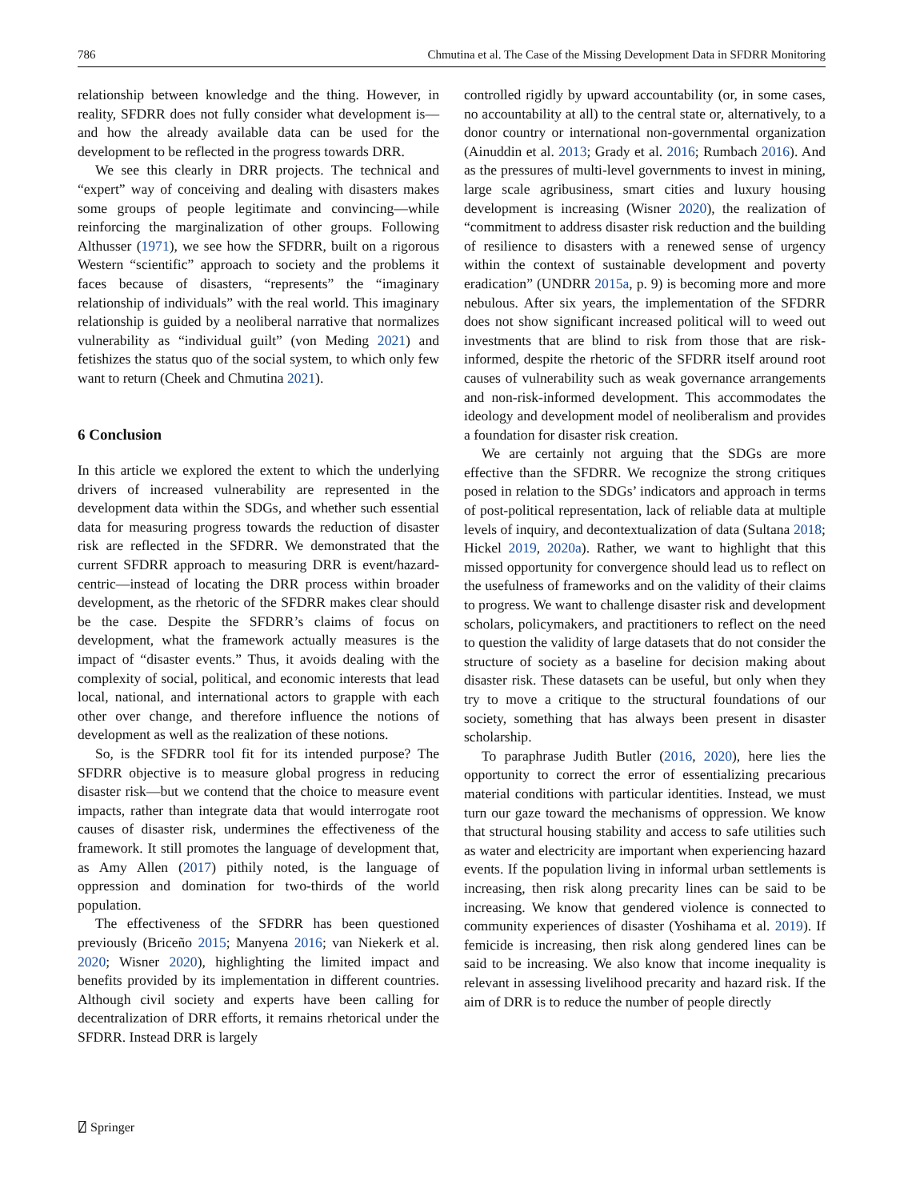786 Chmutina et al. The Case of the Missing Development Data in SFDRR Monitoring
relationship between knowledge and the thing. However, in reality, SFDRR does not fully consider what development is—and how the already available data can be used for the development to be reflected in the progress towards DRR.
We see this clearly in DRR projects. The technical and “expert” way of conceiving and dealing with disasters makes some groups of people legitimate and convincing—while reinforcing the marginalization of other groups. Following Althusser (1971), we see how the SFDRR, built on a rigorous Western “scientific” approach to society and the problems it faces because of disasters, “represents” the “imaginary relationship of individuals” with the real world. This imaginary relationship is guided by a neoliberal narrative that normalizes vulnerability as “individual guilt” (von Meding 2021) and fetishizes the status quo of the social system, to which only few want to return (Cheek and Chmutina 2021).
6 Conclusion
In this article we explored the extent to which the underlying drivers of increased vulnerability are represented in the development data within the SDGs, and whether such essential data for measuring progress towards the reduction of disaster risk are reflected in the SFDRR. We demonstrated that the current SFDRR approach to measuring DRR is event/hazard-centric—instead of locating the DRR process within broader development, as the rhetoric of the SFDRR makes clear should be the case. Despite the SFDRR’s claims of focus on development, what the framework actually measures is the impact of “disaster events.” Thus, it avoids dealing with the complexity of social, political, and economic interests that lead local, national, and international actors to grapple with each other over change, and therefore influence the notions of development as well as the realization of these notions.
So, is the SFDRR tool fit for its intended purpose? The SFDRR objective is to measure global progress in reducing disaster risk—but we contend that the choice to measure event impacts, rather than integrate data that would interrogate root causes of disaster risk, undermines the effectiveness of the framework. It still promotes the language of development that, as Amy Allen (2017) pithily noted, is the language of oppression and domination for two-thirds of the world population.
The effectiveness of the SFDRR has been questioned previously (Briceño 2015; Manyena 2016; van Niekerk et al. 2020; Wisner 2020), highlighting the limited impact and benefits provided by its implementation in different countries. Although civil society and experts have been calling for decentralization of DRR efforts, it remains rhetorical under the SFDRR. Instead DRR is largely
controlled rigidly by upward accountability (or, in some cases, no accountability at all) to the central state or, alternatively, to a donor country or international non-governmental organization (Ainuddin et al. 2013; Grady et al. 2016; Rumbach 2016). And as the pressures of multi-level governments to invest in mining, large scale agribusiness, smart cities and luxury housing development is increasing (Wisner 2020), the realization of “commitment to address disaster risk reduction and the building of resilience to disasters with a renewed sense of urgency within the context of sustainable development and poverty eradication” (UNDRR 2015a, p. 9) is becoming more and more nebulous. After six years, the implementation of the SFDRR does not show significant increased political will to weed out investments that are blind to risk from those that are risk-informed, despite the rhetoric of the SFDRR itself around root causes of vulnerability such as weak governance arrangements and non-risk-informed development. This accommodates the ideology and development model of neoliberalism and provides a foundation for disaster risk creation.
We are certainly not arguing that the SDGs are more effective than the SFDRR. We recognize the strong critiques posed in relation to the SDGs’ indicators and approach in terms of post-political representation, lack of reliable data at multiple levels of inquiry, and decontextualization of data (Sultana 2018; Hickel 2019, 2020a). Rather, we want to highlight that this missed opportunity for convergence should lead us to reflect on the usefulness of frameworks and on the validity of their claims to progress. We want to challenge disaster risk and development scholars, policymakers, and practitioners to reflect on the need to question the validity of large datasets that do not consider the structure of society as a baseline for decision making about disaster risk. These datasets can be useful, but only when they try to move a critique to the structural foundations of our society, something that has always been present in disaster scholarship.
To paraphrase Judith Butler (2016, 2020), here lies the opportunity to correct the error of essentializing precarious material conditions with particular identities. Instead, we must turn our gaze toward the mechanisms of oppression. We know that structural housing stability and access to safe utilities such as water and electricity are important when experiencing hazard events. If the population living in informal urban settlements is increasing, then risk along precarity lines can be said to be increasing. We know that gendered violence is connected to community experiences of disaster (Yoshihama et al. 2019). If femicide is increasing, then risk along gendered lines can be said to be increasing. We also know that income inequality is relevant in assessing livelihood precarity and hazard risk. If the aim of DRR is to reduce the number of people directly
⍁ Springer